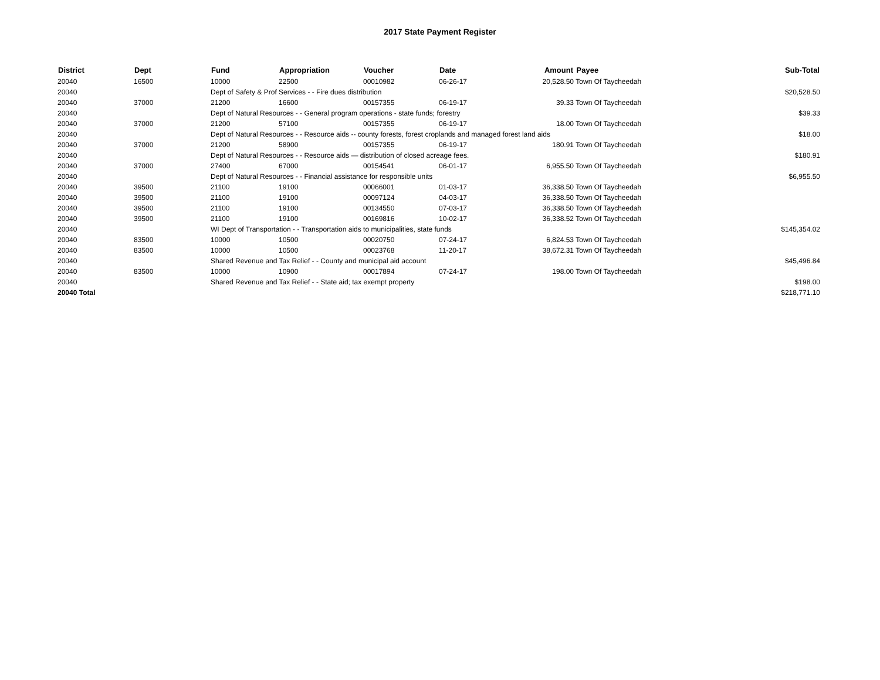2017 State Payment Register
| District | Dept | Fund | Appropriation | Voucher | Date | Amount | Payee | Sub-Total |
| --- | --- | --- | --- | --- | --- | --- | --- | --- |
| 20040 | 16500 | 10000 | 22500 | 00010982 | 06-26-17 | 20,528.50 | Town Of Taycheedah | |
| 20040 | | Dept of Safety & Prof Services - - Fire dues distribution | | | | | | $20,528.50 |
| 20040 | 37000 | 21200 | 16600 | 00157355 | 06-19-17 | 39.33 | Town Of Taycheedah | |
| 20040 | | Dept of Natural Resources - - General program operations - state funds; forestry | | | | | | $39.33 |
| 20040 | 37000 | 21200 | 57100 | 00157355 | 06-19-17 | 18.00 | Town Of Taycheedah | |
| 20040 | | Dept of Natural Resources - - Resource aids -- county forests, forest croplands and managed forest land aids | | | | | | $18.00 |
| 20040 | 37000 | 21200 | 58900 | 00157355 | 06-19-17 | 180.91 | Town Of Taycheedah | |
| 20040 | | Dept of Natural Resources - - Resource aids — distribution of closed acreage fees. | | | | | | $180.91 |
| 20040 | 37000 | 27400 | 67000 | 00154541 | 06-01-17 | 6,955.50 | Town Of Taycheedah | |
| 20040 | | Dept of Natural Resources - - Financial assistance for responsible units | | | | | | $6,955.50 |
| 20040 | 39500 | 21100 | 19100 | 00066001 | 01-03-17 | 36,338.50 | Town Of Taycheedah | |
| 20040 | 39500 | 21100 | 19100 | 00097124 | 04-03-17 | 36,338.50 | Town Of Taycheedah | |
| 20040 | 39500 | 21100 | 19100 | 00134550 | 07-03-17 | 36,338.50 | Town Of Taycheedah | |
| 20040 | 39500 | 21100 | 19100 | 00169816 | 10-02-17 | 36,338.52 | Town Of Taycheedah | |
| 20040 | | WI Dept of Transportation - - Transportation aids to municipalities, state funds | | | | | | $145,354.02 |
| 20040 | 83500 | 10000 | 10500 | 00020750 | 07-24-17 | 6,824.53 | Town Of Taycheedah | |
| 20040 | 83500 | 10000 | 10500 | 00023768 | 11-20-17 | 38,672.31 | Town Of Taycheedah | |
| 20040 | | Shared Revenue and Tax Relief - - County and municipal aid account | | | | | | $45,496.84 |
| 20040 | 83500 | 10000 | 10900 | 00017894 | 07-24-17 | 198.00 | Town Of Taycheedah | |
| 20040 | | Shared Revenue and Tax Relief - - State aid; tax exempt property | | | | | | $198.00 |
| 20040 Total | | | | | | | | $218,771.10 |